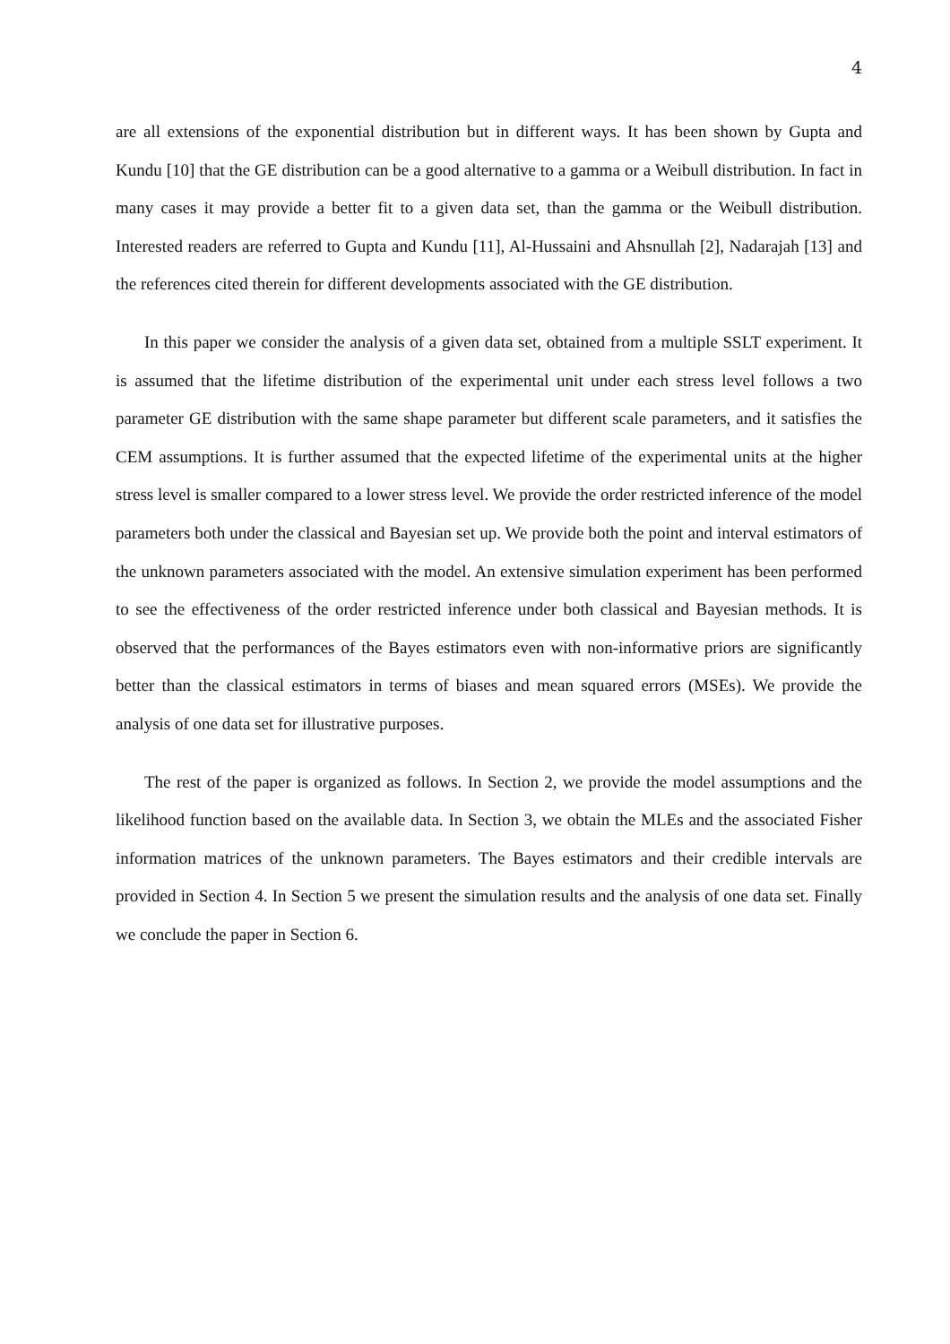4
are all extensions of the exponential distribution but in different ways. It has been shown by Gupta and Kundu [10] that the GE distribution can be a good alternative to a gamma or a Weibull distribution. In fact in many cases it may provide a better fit to a given data set, than the gamma or the Weibull distribution. Interested readers are referred to Gupta and Kundu [11], Al-Hussaini and Ahsnullah [2], Nadarajah [13] and the references cited therein for different developments associated with the GE distribution.
In this paper we consider the analysis of a given data set, obtained from a multiple SSLT experiment. It is assumed that the lifetime distribution of the experimental unit under each stress level follows a two parameter GE distribution with the same shape parameter but different scale parameters, and it satisfies the CEM assumptions. It is further assumed that the expected lifetime of the experimental units at the higher stress level is smaller compared to a lower stress level. We provide the order restricted inference of the model parameters both under the classical and Bayesian set up. We provide both the point and interval estimators of the unknown parameters associated with the model. An extensive simulation experiment has been performed to see the effectiveness of the order restricted inference under both classical and Bayesian methods. It is observed that the performances of the Bayes estimators even with non-informative priors are significantly better than the classical estimators in terms of biases and mean squared errors (MSEs). We provide the analysis of one data set for illustrative purposes.
The rest of the paper is organized as follows. In Section 2, we provide the model assumptions and the likelihood function based on the available data. In Section 3, we obtain the MLEs and the associated Fisher information matrices of the unknown parameters. The Bayes estimators and their credible intervals are provided in Section 4. In Section 5 we present the simulation results and the analysis of one data set. Finally we conclude the paper in Section 6.